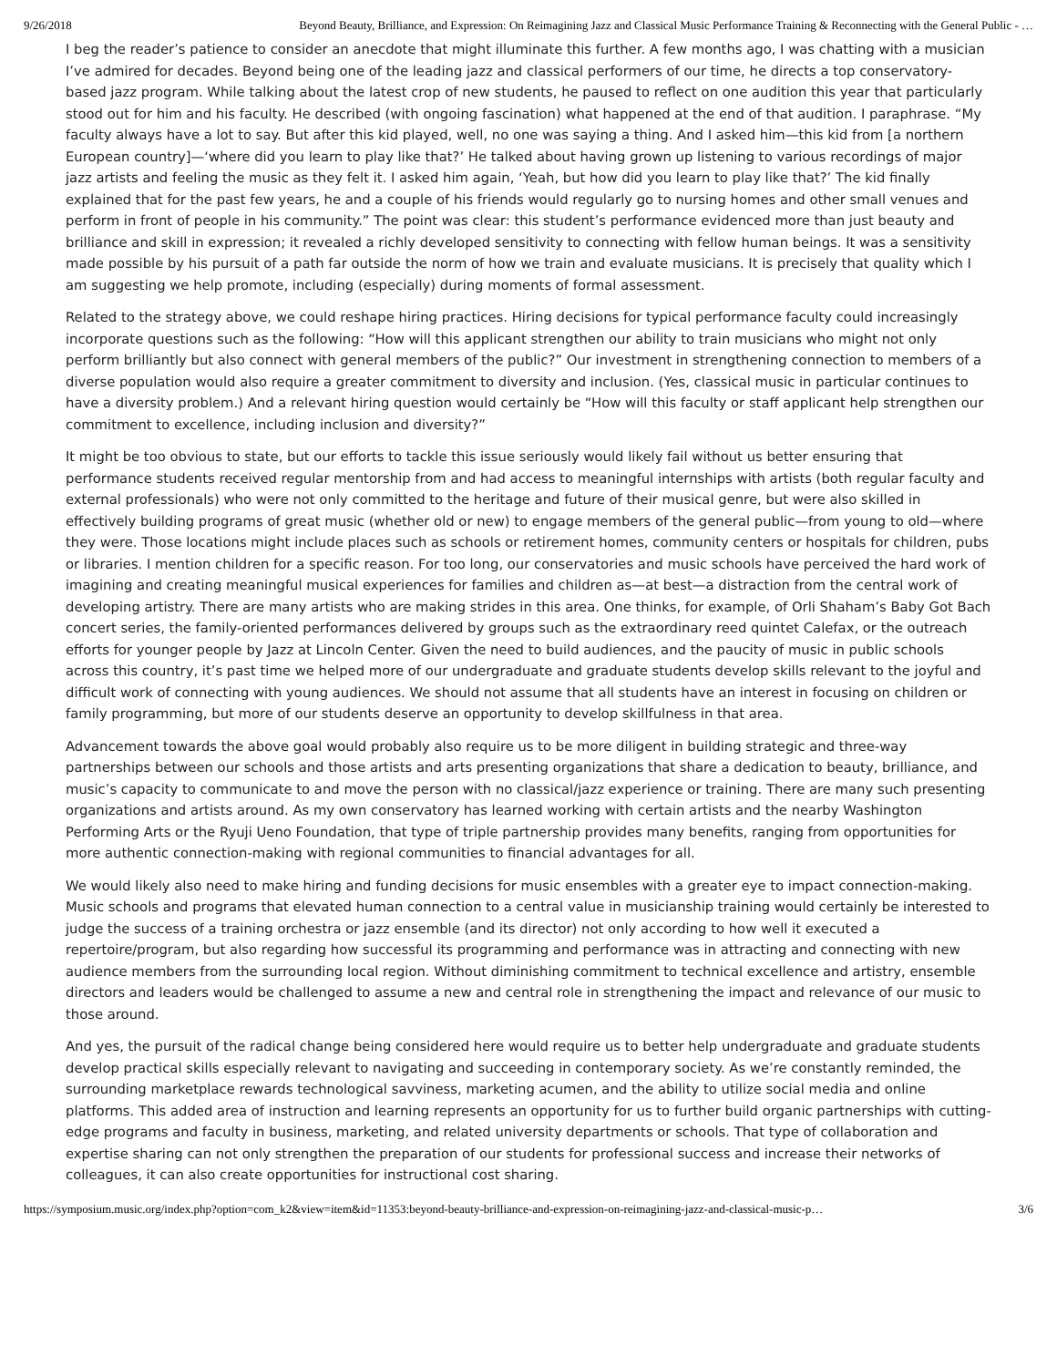9/26/2018 Beyond Beauty, Brilliance, and Expression: On Reimagining Jazz and Classical Music Performance Training & Reconnecting with the General Public - …
I beg the reader’s patience to consider an anecdote that might illuminate this further. A few months ago, I was chatting with a musician I’ve admired for decades. Beyond being one of the leading jazz and classical performers of our time, he directs a top conservatory-based jazz program. While talking about the latest crop of new students, he paused to reflect on one audition this year that particularly stood out for him and his faculty. He described (with ongoing fascination) what happened at the end of that audition. I paraphrase. “My faculty always have a lot to say. But after this kid played, well, no one was saying a thing. And I asked him—this kid from [a northern European country]—‘where did you learn to play like that?’ He talked about having grown up listening to various recordings of major jazz artists and feeling the music as they felt it. I asked him again, ‘Yeah, but how did you learn to play like that?’ The kid finally explained that for the past few years, he and a couple of his friends would regularly go to nursing homes and other small venues and perform in front of people in his community.” The point was clear: this student’s performance evidenced more than just beauty and brilliance and skill in expression; it revealed a richly developed sensitivity to connecting with fellow human beings. It was a sensitivity made possible by his pursuit of a path far outside the norm of how we train and evaluate musicians. It is precisely that quality which I am suggesting we help promote, including (especially) during moments of formal assessment.
Related to the strategy above, we could reshape hiring practices. Hiring decisions for typical performance faculty could increasingly incorporate questions such as the following: “How will this applicant strengthen our ability to train musicians who might not only perform brilliantly but also connect with general members of the public?” Our investment in strengthening connection to members of a diverse population would also require a greater commitment to diversity and inclusion. (Yes, classical music in particular continues to have a diversity problem.) And a relevant hiring question would certainly be “How will this faculty or staff applicant help strengthen our commitment to excellence, including inclusion and diversity?”
It might be too obvious to state, but our efforts to tackle this issue seriously would likely fail without us better ensuring that performance students received regular mentorship from and had access to meaningful internships with artists (both regular faculty and external professionals) who were not only committed to the heritage and future of their musical genre, but were also skilled in effectively building programs of great music (whether old or new) to engage members of the general public—from young to old—where they were. Those locations might include places such as schools or retirement homes, community centers or hospitals for children, pubs or libraries. I mention children for a specific reason. For too long, our conservatories and music schools have perceived the hard work of imagining and creating meaningful musical experiences for families and children as—at best—a distraction from the central work of developing artistry. There are many artists who are making strides in this area. One thinks, for example, of Orli Shaham’s Baby Got Bach concert series, the family-oriented performances delivered by groups such as the extraordinary reed quintet Calefax, or the outreach efforts for younger people by Jazz at Lincoln Center. Given the need to build audiences, and the paucity of music in public schools across this country, it’s past time we helped more of our undergraduate and graduate students develop skills relevant to the joyful and difficult work of connecting with young audiences. We should not assume that all students have an interest in focusing on children or family programming, but more of our students deserve an opportunity to develop skillfulness in that area.
Advancement towards the above goal would probably also require us to be more diligent in building strategic and three-way partnerships between our schools and those artists and arts presenting organizations that share a dedication to beauty, brilliance, and music’s capacity to communicate to and move the person with no classical/jazz experience or training. There are many such presenting organizations and artists around. As my own conservatory has learned working with certain artists and the nearby Washington Performing Arts or the Ryuji Ueno Foundation, that type of triple partnership provides many benefits, ranging from opportunities for more authentic connection-making with regional communities to financial advantages for all.
We would likely also need to make hiring and funding decisions for music ensembles with a greater eye to impact connection-making. Music schools and programs that elevated human connection to a central value in musicianship training would certainly be interested to judge the success of a training orchestra or jazz ensemble (and its director) not only according to how well it executed a repertoire/program, but also regarding how successful its programming and performance was in attracting and connecting with new audience members from the surrounding local region. Without diminishing commitment to technical excellence and artistry, ensemble directors and leaders would be challenged to assume a new and central role in strengthening the impact and relevance of our music to those around.
And yes, the pursuit of the radical change being considered here would require us to better help undergraduate and graduate students develop practical skills especially relevant to navigating and succeeding in contemporary society. As we’re constantly reminded, the surrounding marketplace rewards technological savviness, marketing acumen, and the ability to utilize social media and online platforms. This added area of instruction and learning represents an opportunity for us to further build organic partnerships with cutting-edge programs and faculty in business, marketing, and related university departments or schools. That type of collaboration and expertise sharing can not only strengthen the preparation of our students for professional success and increase their networks of colleagues, it can also create opportunities for instructional cost sharing.
https://symposium.music.org/index.php?option=com_k2&view=item&id=11353:beyond-beauty-brilliance-and-expression-on-reimagining-jazz-and-classical-music-p… 3/6